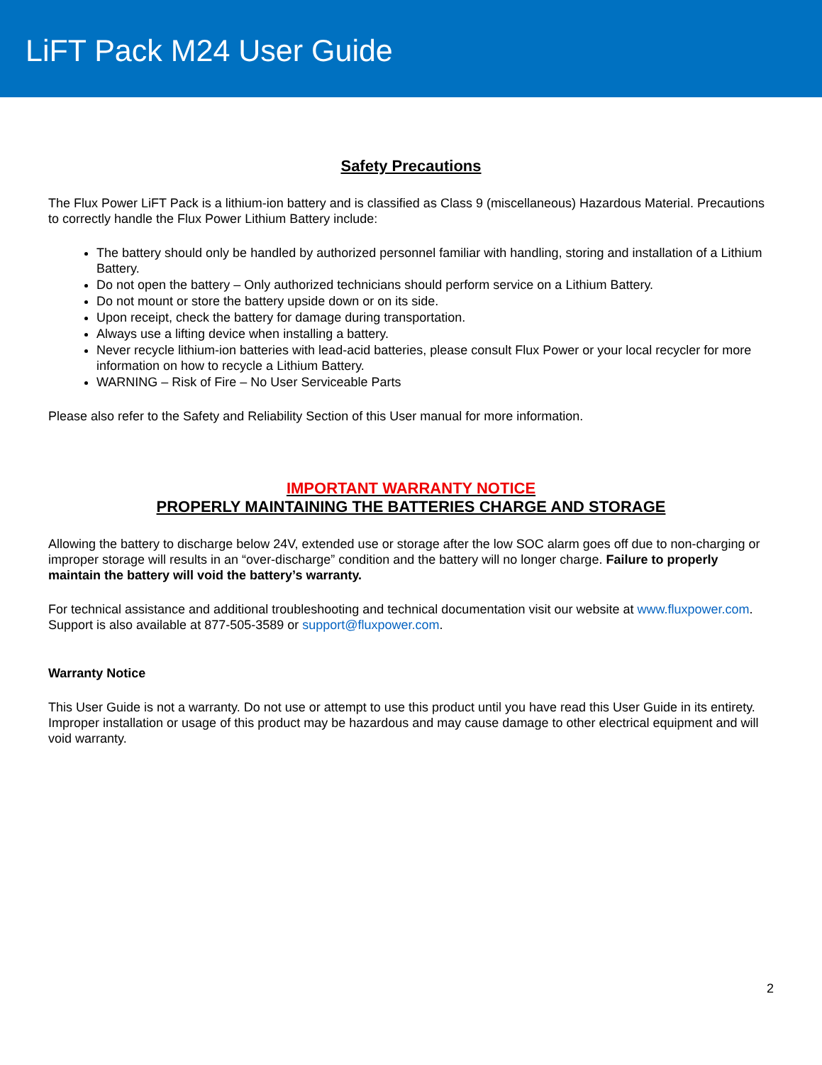LiFT Pack M24 User Guide
Safety Precautions
The Flux Power LiFT Pack is a lithium-ion battery and is classified as Class 9 (miscellaneous) Hazardous Material. Precautions to correctly handle the Flux Power Lithium Battery include:
The battery should only be handled by authorized personnel familiar with handling, storing and installation of a Lithium Battery.
Do not open the battery – Only authorized technicians should perform service on a Lithium Battery.
Do not mount or store the battery upside down or on its side.
Upon receipt, check the battery for damage during transportation.
Always use a lifting device when installing a battery.
Never recycle lithium-ion batteries with lead-acid batteries, please consult Flux Power or your local recycler for more information on how to recycle a Lithium Battery.
WARNING – Risk of Fire – No User Serviceable Parts
Please also refer to the Safety and Reliability Section of this User manual for more information.
IMPORTANT WARRANTY NOTICE
PROPERLY MAINTAINING THE BATTERIES CHARGE AND STORAGE
Allowing the battery to discharge below 24V, extended use or storage after the low SOC alarm goes off due to non-charging or improper storage will results in an “over-discharge” condition and the battery will no longer charge. Failure to properly maintain the battery will void the battery’s warranty.
For technical assistance and additional troubleshooting and technical documentation visit our website at www.fluxpower.com. Support is also available at 877-505-3589 or support@fluxpower.com.
Warranty Notice
This User Guide is not a warranty. Do not use or attempt to use this product until you have read this User Guide in its entirety. Improper installation or usage of this product may be hazardous and may cause damage to other electrical equipment and will void warranty.
2